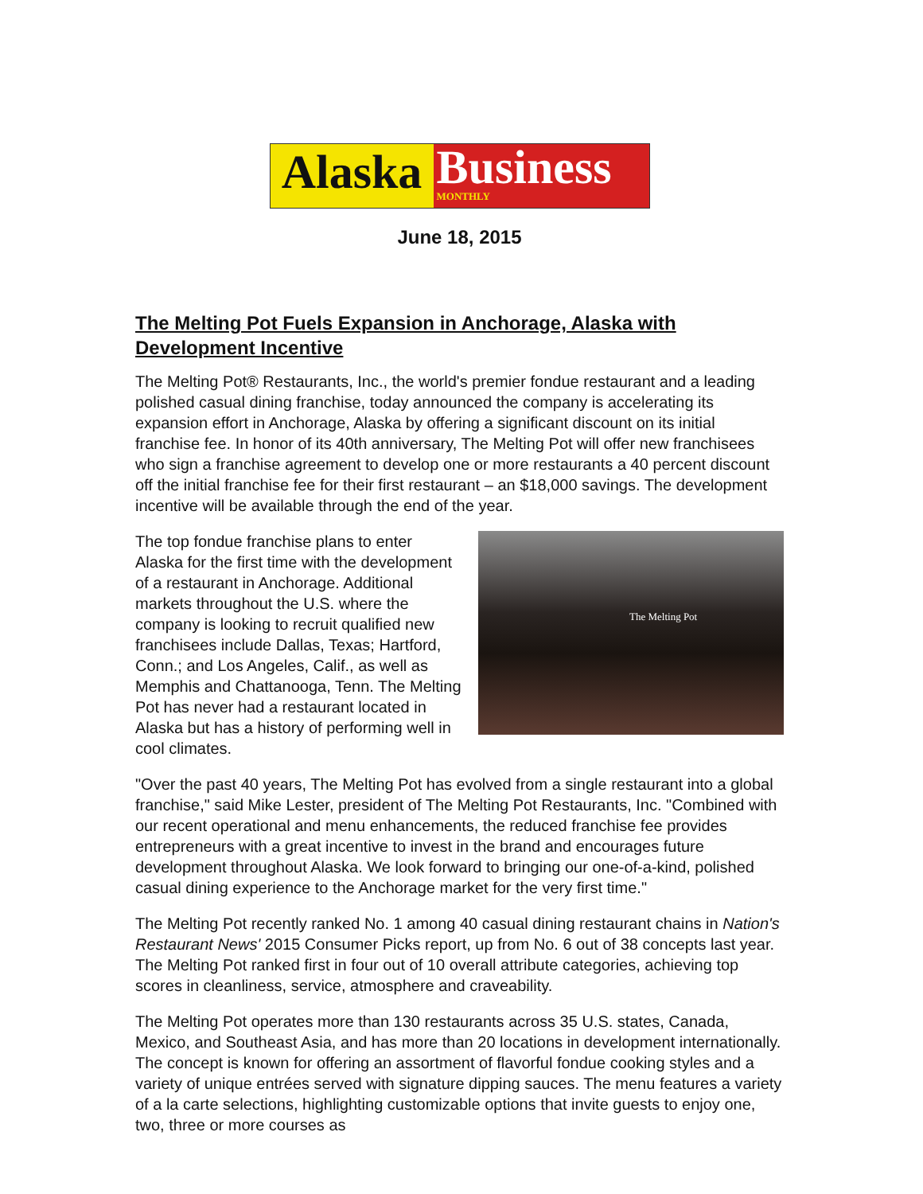Alaska
Business
MONTHLY
June 18, 2015
The Melting Pot Fuels Expansion in Anchorage, Alaska with Development Incentive
The Melting Pot® Restaurants, Inc., the world's premier fondue restaurant and a leading polished casual dining franchise, today announced the company is accelerating its expansion effort in Anchorage, Alaska by offering a significant discount on its initial franchise fee. In honor of its 40th anniversary, The Melting Pot will offer new franchisees who sign a franchise agreement to develop one or more restaurants a 40 percent discount off the initial franchise fee for their first restaurant – an $18,000 savings. The development incentive will be available through the end of the year.
The Melting Pot
The top fondue franchise plans to enter Alaska for the first time with the development of a restaurant in Anchorage. Additional markets throughout the U.S. where the company is looking to recruit qualified new franchisees include Dallas, Texas; Hartford, Conn.; and Los Angeles, Calif., as well as Memphis and Chattanooga, Tenn. The Melting Pot has never had a restaurant located in Alaska but has a history of performing well in cool climates.
"Over the past 40 years, The Melting Pot has evolved from a single restaurant into a global franchise," said Mike Lester, president of The Melting Pot Restaurants, Inc. "Combined with our recent operational and menu enhancements, the reduced franchise fee provides entrepreneurs with a great incentive to invest in the brand and encourages future development throughout Alaska. We look forward to bringing our one-of-a-kind, polished casual dining experience to the Anchorage market for the very first time."
The Melting Pot recently ranked No. 1 among 40 casual dining restaurant chains in Nation's Restaurant News' 2015 Consumer Picks report, up from No. 6 out of 38 concepts last year. The Melting Pot ranked first in four out of 10 overall attribute categories, achieving top scores in cleanliness, service, atmosphere and craveability.
The Melting Pot operates more than 130 restaurants across 35 U.S. states, Canada, Mexico, and Southeast Asia, and has more than 20 locations in development internationally. The concept is known for offering an assortment of flavorful fondue cooking styles and a variety of unique entrées served with signature dipping sauces. The menu features a variety of a la carte selections, highlighting customizable options that invite guests to enjoy one, two, three or more courses as